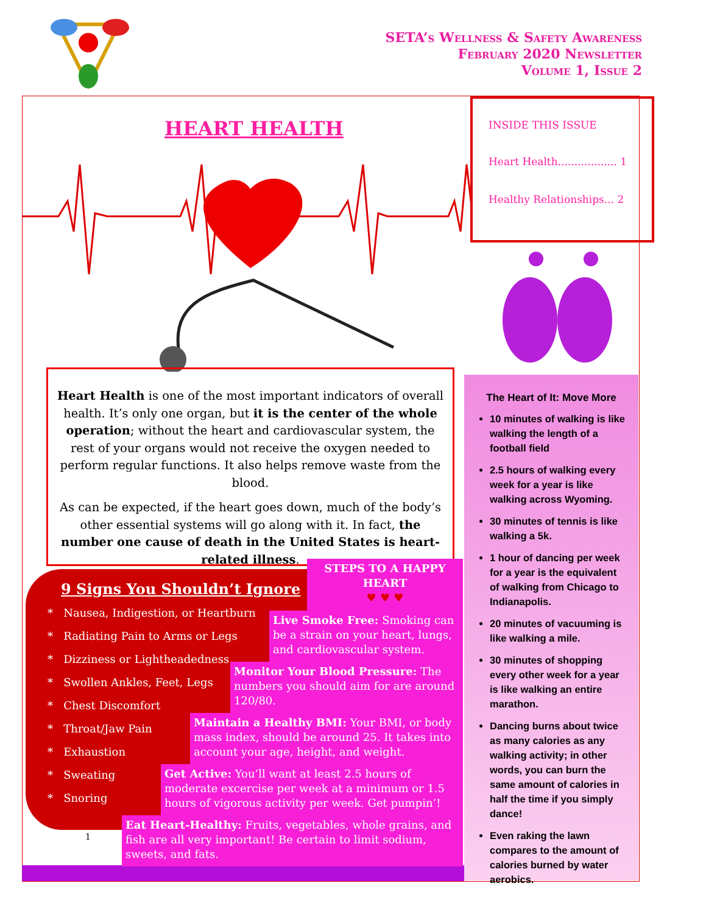SETA’s Wellness & Safety Awareness
February 2020 Newsletter
Volume 1, Issue 2
HEART HEALTH
INSIDE THIS ISSUE
Heart Health.................. 1
Healthy Relationships... 2
Heart Health is one of the most important indicators of overall health. It’s only one organ, but it is the center of the whole operation; without the heart and cardiovascular system, the rest of your organs would not receive the oxygen needed to perform regular functions. It also helps remove waste from the blood.
As can be expected, if the heart goes down, much of the body’s other essential systems will go along with it. In fact, the number one cause of death in the United States is heart-related illness.
The Heart of It: Move More
10 minutes of walking is like walking the length of a football field
2.5 hours of walking every week for a year is like walking across Wyoming.
30 minutes of tennis is like walking a 5k.
1 hour of dancing per week for a year is the equivalent of walking from Chicago to Indianapolis.
20 minutes of vacuuming is like walking a mile.
30 minutes of shopping every other week for a year is like walking an entire marathon.
Dancing burns about twice as many calories as any walking activity; in other words, you can burn the same amount of calories in half the time if you simply dance!
Even raking the lawn compares to the amount of calories burned by water aerobics.
9 Signs You Shouldn’t Ignore
* Nausea, Indigestion, or Heartburn
* Radiating Pain to Arms or Legs
* Dizziness or Lightheadedness
* Swollen Ankles, Feet, Legs
* Chest Discomfort
* Throat/Jaw Pain
* Exhaustion
* Sweating
* Snoring
STEPS TO A HAPPY HEART
♥ ♥ ♥
Live Smoke Free: Smoking can be a strain on your heart, lungs, and cardiovascular system.
Monitor Your Blood Pressure: The numbers you should aim for are around 120/80.
Maintain a Healthy BMI: Your BMI, or body mass index, should be around 25. It takes into account your age, height, and weight.
Get Active: You’ll want at least 2.5 hours of moderate excercise per week at a minimum or 1.5 hours of vigorous activity per week. Get pumpin’!
1
Eat Heart-Healthy: Fruits, vegetables, whole grains, and fish are all very important! Be certain to limit sodium, sweets, and fats.